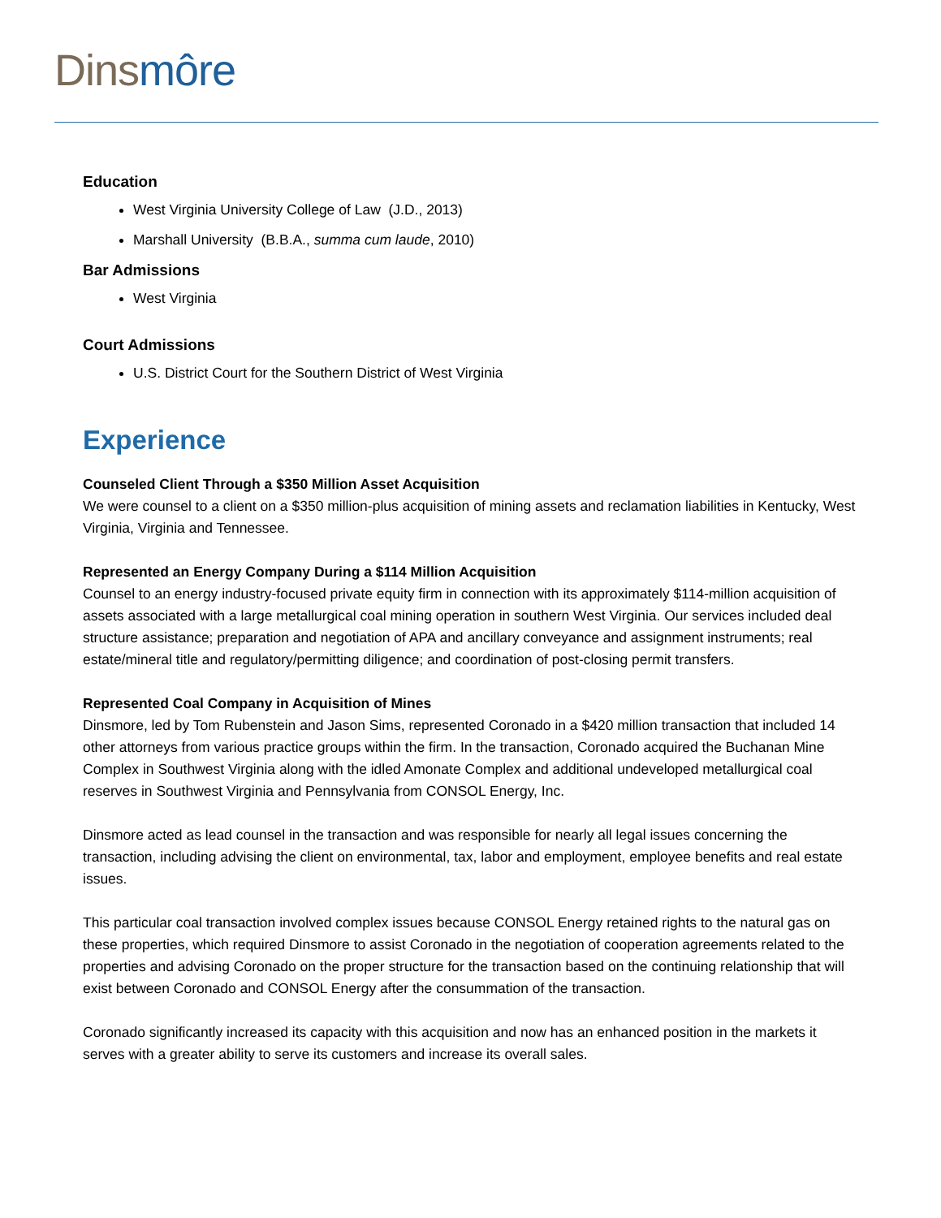Dins môre
Education
West Virginia University College of Law (J.D., 2013)
Marshall University (B.B.A., summa cum laude, 2010)
Bar Admissions
West Virginia
Court Admissions
U.S. District Court for the Southern District of West Virginia
Experience
Counseled Client Through a $350 Million Asset Acquisition
We were counsel to a client on a $350 million-plus acquisition of mining assets and reclamation liabilities in Kentucky, West Virginia, Virginia and Tennessee.
Represented an Energy Company During a $114 Million Acquisition
Counsel to an energy industry-focused private equity firm in connection with its approximately $114-million acquisition of assets associated with a large metallurgical coal mining operation in southern West Virginia. Our services included deal structure assistance; preparation and negotiation of APA and ancillary conveyance and assignment instruments; real estate/mineral title and regulatory/permitting diligence; and coordination of post-closing permit transfers.
Represented Coal Company in Acquisition of Mines
Dinsmore, led by Tom Rubenstein and Jason Sims, represented Coronado in a $420 million transaction that included 14 other attorneys from various practice groups within the firm. In the transaction, Coronado acquired the Buchanan Mine Complex in Southwest Virginia along with the idled Amonate Complex and additional undeveloped metallurgical coal reserves in Southwest Virginia and Pennsylvania from CONSOL Energy, Inc.
Dinsmore acted as lead counsel in the transaction and was responsible for nearly all legal issues concerning the transaction, including advising the client on environmental, tax, labor and employment, employee benefits and real estate issues.
This particular coal transaction involved complex issues because CONSOL Energy retained rights to the natural gas on these properties, which required Dinsmore to assist Coronado in the negotiation of cooperation agreements related to the properties and advising Coronado on the proper structure for the transaction based on the continuing relationship that will exist between Coronado and CONSOL Energy after the consummation of the transaction.
Coronado significantly increased its capacity with this acquisition and now has an enhanced position in the markets it serves with a greater ability to serve its customers and increase its overall sales.